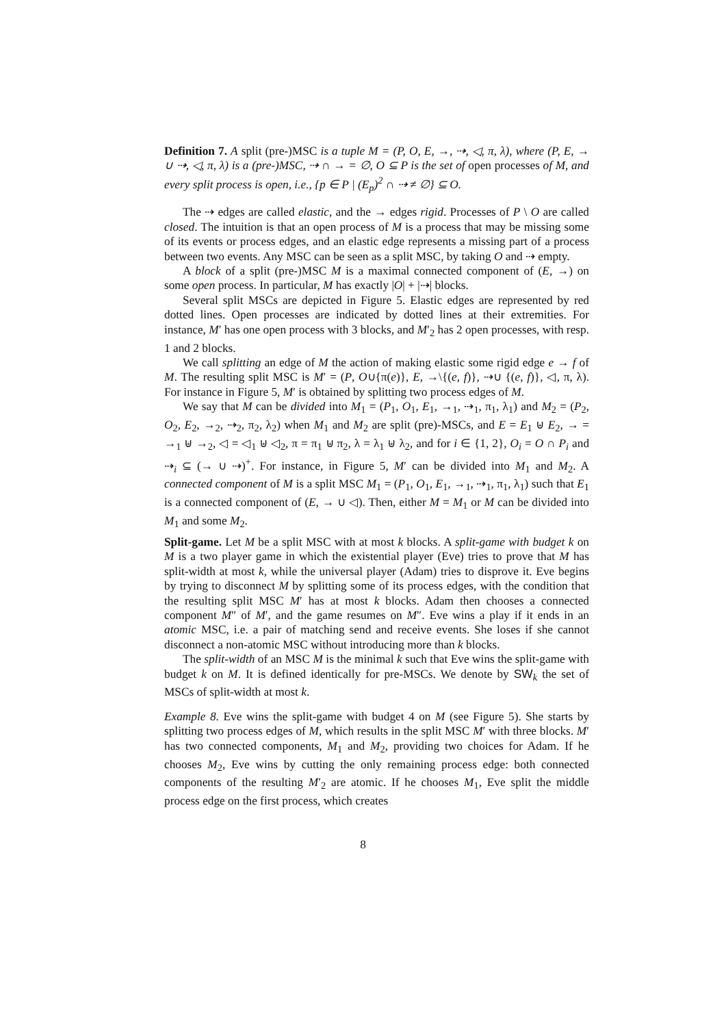Definition 7. A split (pre-)MSC is a tuple M = (P, O, E, →, ⇢, ◁, π, λ), where (P, E, → ∪ ⇢, ◁, π, λ) is a (pre-)MSC, ⇢ ∩ → = ∅, O ⊆ P is the set of open processes of M, and every split process is open, i.e., {p ∈ P | (E<sub>p</sub>)<sup>2</sup> ∩ ⇢ ≠ ∅} ⊆ O.
The ⇢ edges are called elastic, and the → edges rigid. Processes of P \ O are called closed. The intuition is that an open process of M is a process that may be missing some of its events or process edges, and an elastic edge represents a missing part of a process between two events. Any MSC can be seen as a split MSC, by taking O and ⇢ empty.
A block of a split (pre-)MSC M is a maximal connected component of (E, →) on some open process. In particular, M has exactly |O| + |⇢| blocks.
Several split MSCs are depicted in Figure 5. Elastic edges are represented by red dotted lines. Open processes are indicated by dotted lines at their extremities. For instance, M′ has one open process with 3 blocks, and M′<sub>2</sub> has 2 open processes, with resp. 1 and 2 blocks.
We call splitting an edge of M the action of making elastic some rigid edge e → f of M. The resulting split MSC is M′ = (P, O∪{π(e)}, E, →\{(e, f)}, ⇢∪ {(e, f)}, ◁, π, λ). For instance in Figure 5, M′ is obtained by splitting two process edges of M.
We say that M can be divided into M<sub>1</sub> = (P<sub>1</sub>, O<sub>1</sub>, E<sub>1</sub>, →<sub>1</sub>, ⇢<sub>1</sub>, π<sub>1</sub>, λ<sub>1</sub>) and M<sub>2</sub> = (P<sub>2</sub>, O<sub>2</sub>, E<sub>2</sub>, →<sub>2</sub>, ⇢<sub>2</sub>, π<sub>2</sub>, λ<sub>2</sub>) when M<sub>1</sub> and M<sub>2</sub> are split (pre)-MSCs, and E = E<sub>1</sub> ⊎ E<sub>2</sub>, → = →<sub>1</sub> ⊎ →<sub>2</sub>, ◁ = ◁<sub>1</sub> ⊎ ◁<sub>2</sub>, π = π<sub>1</sub> ⊎ π<sub>2</sub>, λ = λ<sub>1</sub> ⊎ λ<sub>2</sub>, and for i ∈ {1, 2}, O<sub>i</sub> = O ∩ P<sub>i</sub> and ⇢<sub>i</sub> ⊆ (→ ∪ ⇢)<sup>+</sup>. For instance, in Figure 5, M′ can be divided into M<sub>1</sub> and M<sub>2</sub>. A connected component of M is a split MSC M<sub>1</sub> = (P<sub>1</sub>, O<sub>1</sub>, E<sub>1</sub>, →<sub>1</sub>, ⇢<sub>1</sub>, π<sub>1</sub>, λ<sub>1</sub>) such that E<sub>1</sub> is a connected component of (E, → ∪ ◁). Then, either M = M<sub>1</sub> or M can be divided into M<sub>1</sub> and some M<sub>2</sub>.
Split-game. Let M be a split MSC with at most k blocks. A split-game with budget k on M is a two player game in which the existential player (Eve) tries to prove that M has split-width at most k, while the universal player (Adam) tries to disprove it. Eve begins by trying to disconnect M by splitting some of its process edges, with the condition that the resulting split MSC M′ has at most k blocks. Adam then chooses a connected component M″ of M′, and the game resumes on M″. Eve wins a play if it ends in an atomic MSC, i.e. a pair of matching send and receive events. She loses if she cannot disconnect a non-atomic MSC without introducing more than k blocks.
The split-width of an MSC M is the minimal k such that Eve wins the split-game with budget k on M. It is defined identically for pre-MSCs. We denote by SW<sub>k</sub> the set of MSCs of split-width at most k.
Example 8. Eve wins the split-game with budget 4 on M (see Figure 5). She starts by splitting two process edges of M, which results in the split MSC M′ with three blocks. M′ has two connected components, M<sub>1</sub> and M<sub>2</sub>, providing two choices for Adam. If he chooses M<sub>2</sub>, Eve wins by cutting the only remaining process edge: both connected components of the resulting M′<sub>2</sub> are atomic. If he chooses M<sub>1</sub>, Eve split the middle process edge on the first process, which creates
8